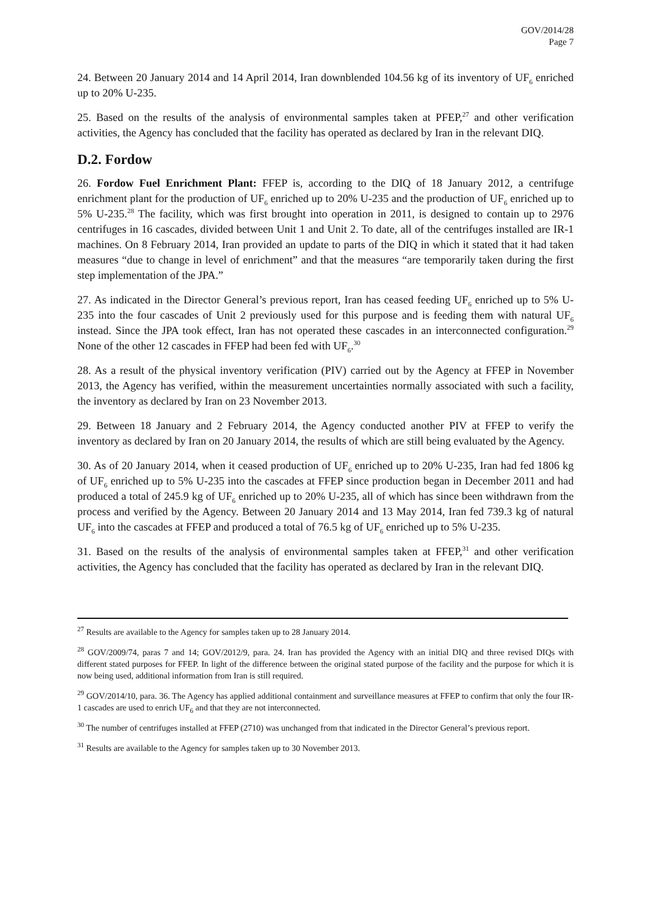GOV/2014/28
Page 7
24. Between 20 January 2014 and 14 April 2014, Iran downblended 104.56 kg of its inventory of UF<sub>6</sub> enriched up to 20% U-235.
25. Based on the results of the analysis of environmental samples taken at PFEP,<sup>27</sup> and other verification activities, the Agency has concluded that the facility has operated as declared by Iran in the relevant DIQ.
D.2. Fordow
26. Fordow Fuel Enrichment Plant: FFEP is, according to the DIQ of 18 January 2012, a centrifuge enrichment plant for the production of UF<sub>6</sub> enriched up to 20% U-235 and the production of UF<sub>6</sub> enriched up to 5% U-235.<sup>28</sup> The facility, which was first brought into operation in 2011, is designed to contain up to 2976 centrifuges in 16 cascades, divided between Unit 1 and Unit 2. To date, all of the centrifuges installed are IR-1 machines. On 8 February 2014, Iran provided an update to parts of the DIQ in which it stated that it had taken measures “due to change in level of enrichment” and that the measures “are temporarily taken during the first step implementation of the JPA.”
27. As indicated in the Director General’s previous report, Iran has ceased feeding UF<sub>6</sub> enriched up to 5% U-235 into the four cascades of Unit 2 previously used for this purpose and is feeding them with natural UF<sub>6</sub> instead. Since the JPA took effect, Iran has not operated these cascades in an interconnected configuration.<sup>29</sup> None of the other 12 cascades in FFEP had been fed with UF<sub>6</sub>.<sup>30</sup>
28. As a result of the physical inventory verification (PIV) carried out by the Agency at FFEP in November 2013, the Agency has verified, within the measurement uncertainties normally associated with such a facility, the inventory as declared by Iran on 23 November 2013.
29. Between 18 January and 2 February 2014, the Agency conducted another PIV at FFEP to verify the inventory as declared by Iran on 20 January 2014, the results of which are still being evaluated by the Agency.
30. As of 20 January 2014, when it ceased production of UF<sub>6</sub> enriched up to 20% U-235, Iran had fed 1806 kg of UF<sub>6</sub> enriched up to 5% U-235 into the cascades at FFEP since production began in December 2011 and had produced a total of 245.9 kg of UF<sub>6</sub> enriched up to 20% U-235, all of which has since been withdrawn from the process and verified by the Agency. Between 20 January 2014 and 13 May 2014, Iran fed 739.3 kg of natural UF<sub>6</sub> into the cascades at FFEP and produced a total of 76.5 kg of UF<sub>6</sub> enriched up to 5% U-235.
31. Based on the results of the analysis of environmental samples taken at FFEP,<sup>31</sup> and other verification activities, the Agency has concluded that the facility has operated as declared by Iran in the relevant DIQ.
<sup>27</sup> Results are available to the Agency for samples taken up to 28 January 2014.
<sup>28</sup> GOV/2009/74, paras 7 and 14; GOV/2012/9, para. 24. Iran has provided the Agency with an initial DIQ and three revised DIQs with different stated purposes for FFEP. In light of the difference between the original stated purpose of the facility and the purpose for which it is now being used, additional information from Iran is still required.
<sup>29</sup> GOV/2014/10, para. 36. The Agency has applied additional containment and surveillance measures at FFEP to confirm that only the four IR-1 cascades are used to enrich UF<sub>6</sub> and that they are not interconnected.
<sup>30</sup> The number of centrifuges installed at FFEP (2710) was unchanged from that indicated in the Director General’s previous report.
<sup>31</sup> Results are available to the Agency for samples taken up to 30 November 2013.